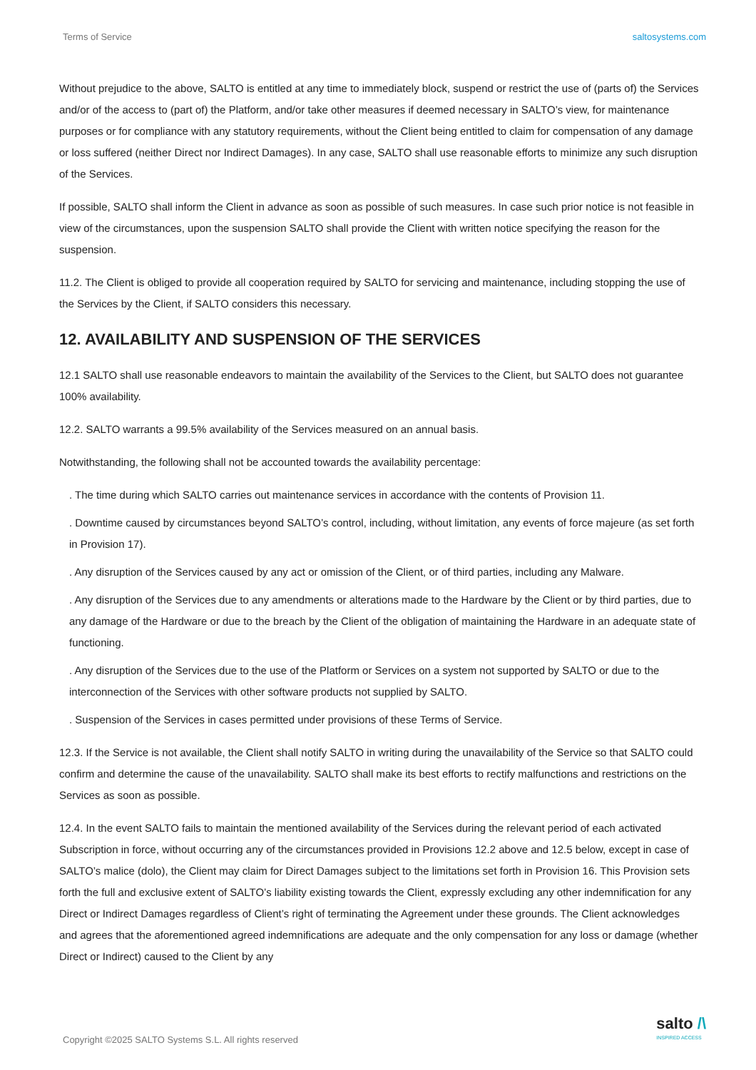Terms of Service saltosystems.com
Without prejudice to the above, SALTO is entitled at any time to immediately block, suspend or restrict the use of (parts of) the Services and/or of the access to (part of) the Platform, and/or take other measures if deemed necessary in SALTO’s view, for maintenance purposes or for compliance with any statutory requirements, without the Client being entitled to claim for compensation of any damage or loss suffered (neither Direct nor Indirect Damages). In any case, SALTO shall use reasonable efforts to minimize any such disruption of the Services.
If possible, SALTO shall inform the Client in advance as soon as possible of such measures. In case such prior notice is not feasible in view of the circumstances, upon the suspension SALTO shall provide the Client with written notice specifying the reason for the suspension.
11.2. The Client is obliged to provide all cooperation required by SALTO for servicing and maintenance, including stopping the use of the Services by the Client, if SALTO considers this necessary.
12. AVAILABILITY AND SUSPENSION OF THE SERVICES
12.1 SALTO shall use reasonable endeavors to maintain the availability of the Services to the Client, but SALTO does not guarantee 100% availability.
12.2. SALTO warrants a 99.5% availability of the Services measured on an annual basis.
Notwithstanding, the following shall not be accounted towards the availability percentage:
. The time during which SALTO carries out maintenance services in accordance with the contents of Provision 11.
. Downtime caused by circumstances beyond SALTO’s control, including, without limitation, any events of force majeure (as set forth in Provision 17).
. Any disruption of the Services caused by any act or omission of the Client, or of third parties, including any Malware.
. Any disruption of the Services due to any amendments or alterations made to the Hardware by the Client or by third parties, due to any damage of the Hardware or due to the breach by the Client of the obligation of maintaining the Hardware in an adequate state of functioning.
. Any disruption of the Services due to the use of the Platform or Services on a system not supported by SALTO or due to the interconnection of the Services with other software products not supplied by SALTO.
. Suspension of the Services in cases permitted under provisions of these Terms of Service.
12.3. If the Service is not available, the Client shall notify SALTO in writing during the unavailability of the Service so that SALTO could confirm and determine the cause of the unavailability. SALTO shall make its best efforts to rectify malfunctions and restrictions on the Services as soon as possible.
12.4. In the event SALTO fails to maintain the mentioned availability of the Services during the relevant period of each activated Subscription in force, without occurring any of the circumstances provided in Provisions 12.2 above and 12.5 below, except in case of SALTO’s malice (dolo), the Client may claim for Direct Damages subject to the limitations set forth in Provision 16. This Provision sets forth the full and exclusive extent of SALTO’s liability existing towards the Client, expressly excluding any other indemnification for any Direct or Indirect Damages regardless of Client’s right of terminating the Agreement under these grounds. The Client acknowledges and agrees that the aforementioned agreed indemnifications are adequate and the only compensation for any loss or damage (whether Direct or Indirect) caused to the Client by any
Copyright ©2025 SALTO Systems S.L. All rights reserved
salto /\
INSPIRED ACCESS